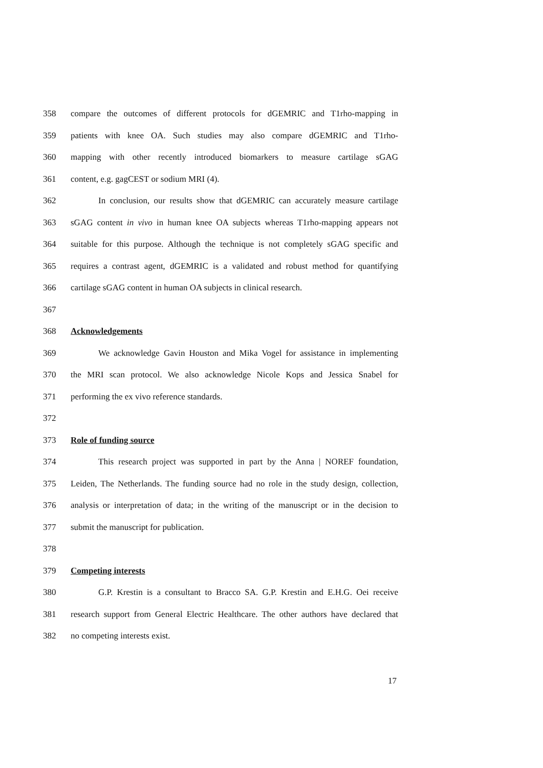358 compare the outcomes of different protocols for dGEMRIC and T1rho-mapping in
359 patients with knee OA. Such studies may also compare dGEMRIC and T1rho-
360 mapping with other recently introduced biomarkers to measure cartilage sGAG
361 content, e.g. gagCEST or sodium MRI (4).
362 In conclusion, our results show that dGEMRIC can accurately measure cartilage
363 sGAG content in vivo in human knee OA subjects whereas T1rho-mapping appears not
364 suitable for this purpose. Although the technique is not completely sGAG specific and
365 requires a contrast agent, dGEMRIC is a validated and robust method for quantifying
366 cartilage sGAG content in human OA subjects in clinical research.
367
368 Acknowledgements
369 We acknowledge Gavin Houston and Mika Vogel for assistance in implementing
370 the MRI scan protocol. We also acknowledge Nicole Kops and Jessica Snabel for
371 performing the ex vivo reference standards.
372
373 Role of funding source
374 This research project was supported in part by the Anna | NOREF foundation,
375 Leiden, The Netherlands. The funding source had no role in the study design, collection,
376 analysis or interpretation of data; in the writing of the manuscript or in the decision to
377 submit the manuscript for publication.
378
379 Competing interests
380 G.P. Krestin is a consultant to Bracco SA. G.P. Krestin and E.H.G. Oei receive
381 research support from General Electric Healthcare. The other authors have declared that
382 no competing interests exist.
17